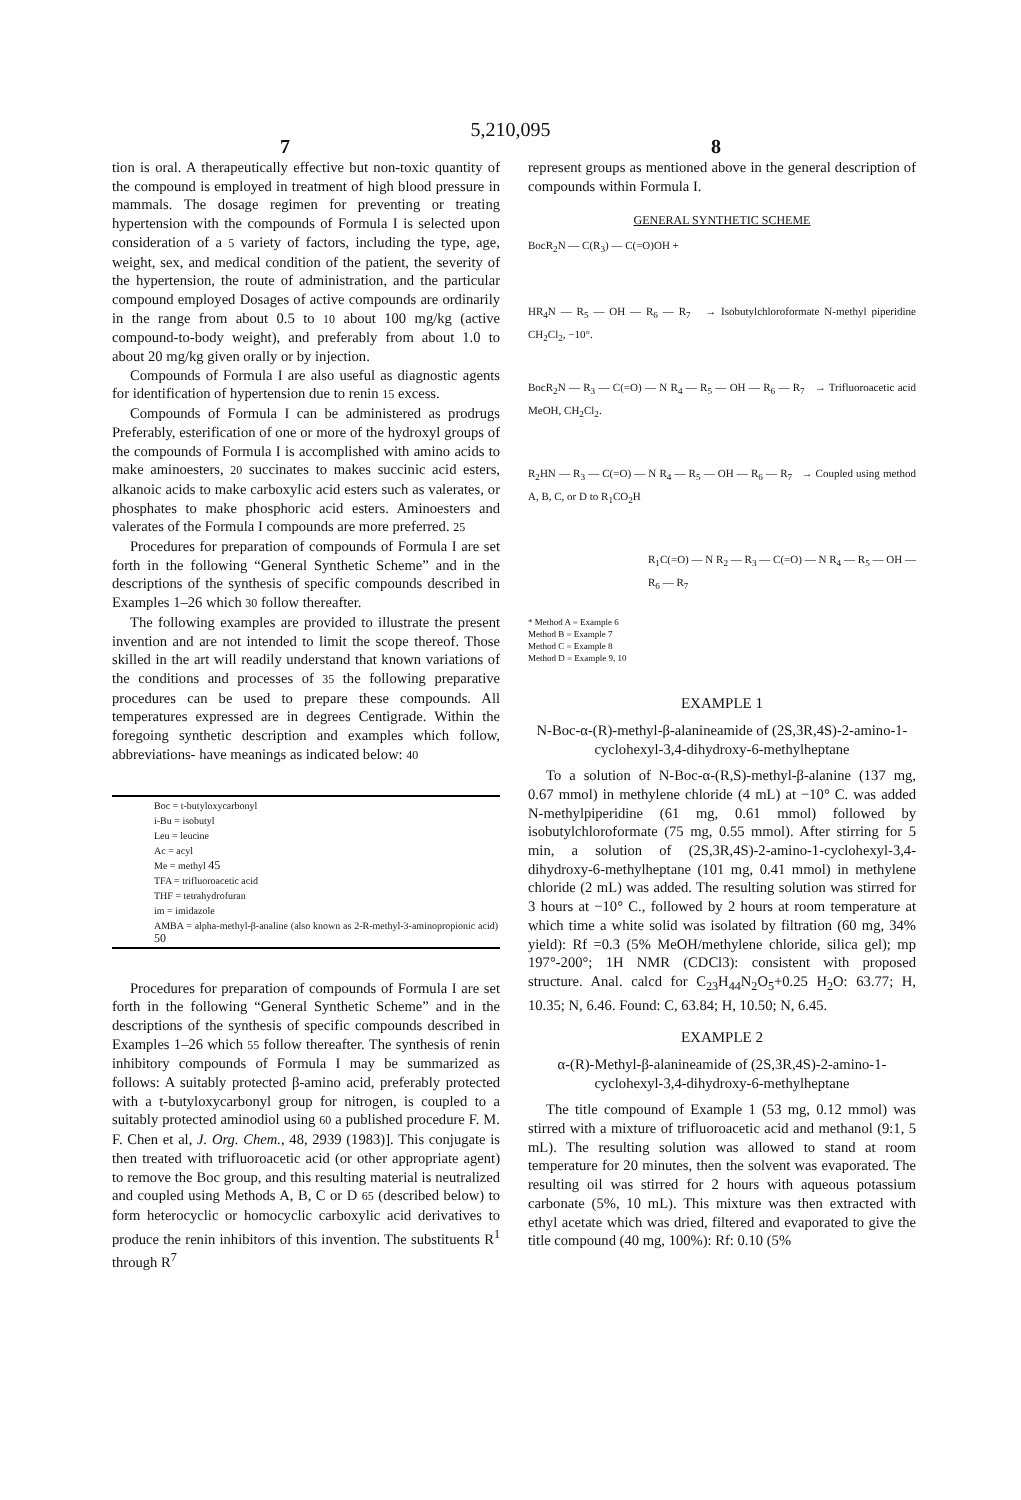5,210,095
7 8
tion is oral. A therapeutically effective but non-toxic quantity of the compound is employed in treatment of high blood pressure in mammals. The dosage regimen for preventing or treating hypertension with the compounds of Formula I is selected upon consideration of a 5 variety of factors, including the type, age, weight, sex, and medical condition of the patient, the severity of the hypertension, the route of administration, and the particular compound employed Dosages of active compounds are ordinarily in the range from about 0.5 to 10 about 100 mg/kg (active compound-to-body weight), and preferably from about 1.0 to about 20 mg/kg given orally or by injection.
Compounds of Formula I are also useful as diagnostic agents for identification of hypertension due to renin 15 excess.
Compounds of Formula I can be administered as prodrugs Preferably, esterification of one or more of the hydroxyl groups of the compounds of Formula I is accomplished with amino acids to make aminoesters, 20 succinates to makes succinic acid esters, alkanoic acids to make carboxylic acid esters such as valerates, or phosphates to make phosphoric acid esters. Aminoesters and valerates of the Formula I compounds are more preferred. 25
Procedures for preparation of compounds of Formula I are set forth in the following “General Synthetic Scheme” and in the descriptions of the synthesis of specific compounds described in Examples 1–26 which 30 follow thereafter.
The following examples are provided to illustrate the present invention and are not intended to limit the scope thereof. Those skilled in the art will readily understand that known variations of the conditions and processes of 35 the following preparative procedures can be used to prepare these compounds. All temperatures expressed are in degrees Centigrade. Within the foregoing synthetic description and examples which follow, abbreviations- have meanings as indicated below: 40
| Boc = t-butyloxycarbonyl |
| i-Bu = isobutyl |
| Leu = leucine |
| Ac = acyl |
| Me = methyl 45 |
| TFA = trifluoroacetic acid |
| THF = tetrahydrofuran |
| im = imidazole |
| AMBA = alpha-methyl-β-analine (also known as 2-R-methyl-3-aminopropionic acid) 50 |
Procedures for preparation of compounds of Formula I are set forth in the following “General Synthetic Scheme” and in the descriptions of the synthesis of specific compounds described in Examples 1–26 which 55 follow thereafter. The synthesis of renin inhibitory compounds of Formula I may be summarized as follows: A suitably protected β-amino acid, preferably protected with a t-butyloxycarbonyl group for nitrogen, is coupled to a suitably protected aminodiol using 60 a published procedure F. M. F. Chen et al, J. Org. Chem., 48, 2939 (1983)]. This conjugate is then treated with trifluoroacetic acid (or other appropriate agent) to remove the Boc group, and this resulting material is neutralized and coupled using Methods A, B, C or D 65 (described below) to form heterocyclic or homocyclic carboxylic acid derivatives to produce the renin inhibitors of this invention. The substituents R<sup>1</sup> through R<sup>7</sup>
represent groups as mentioned above in the general description of compounds within Formula I.
GENERAL SYNTHETIC SCHEME
BocR<sub>2</sub>N — C(R<sub>3</sub>) — C(=O)OH +
HR<sub>4</sub>N — R<sub>5</sub> — OH — R<sub>6</sub> — R<sub>7</sub> → Isobutylchloroformate N-methyl piperidine CH<sub>2</sub>Cl<sub>2</sub>, −10°.
BocR<sub>2</sub>N — R<sub>3</sub> — C(=O) — N R<sub>4</sub> — R<sub>5</sub> — OH — R<sub>6</sub> — R<sub>7</sub> → Trifluoroacetic acid MeOH, CH<sub>2</sub>Cl<sub>2</sub>.
R<sub>2</sub>HN — R<sub>3</sub> — C(=O) — N R<sub>4</sub> — R<sub>5</sub> — OH — R<sub>6</sub> — R<sub>7</sub> → Coupled using method A, B, C, or D to R<sub>1</sub>CO<sub>2</sub>H
R<sub>1</sub>C(=O) — N R<sub>2</sub> — R<sub>3</sub> — C(=O) — N R<sub>4</sub> — R<sub>5</sub> — OH — R<sub>6</sub> — R<sub>7</sub>
* Method A = Example 6
Method B = Example 7
Method C = Example 8
Method D = Example 9, 10
EXAMPLE 1
N-Boc-α-(R)-methyl-β-alanineamide of (2S,3R,4S)-2-amino-1-cyclohexyl-3,4-dihydroxy-6-methylheptane
To a solution of N-Boc-α-(R,S)-methyl-β-alanine (137 mg, 0.67 mmol) in methylene chloride (4 mL) at −10° C. was added N-methylpiperidine (61 mg, 0.61 mmol) followed by isobutylchloroformate (75 mg, 0.55 mmol). After stirring for 5 min, a solution of (2S,3R,4S)-2-amino-1-cyclohexyl-3,4-dihydroxy-6-methylheptane (101 mg, 0.41 mmol) in methylene chloride (2 mL) was added. The resulting solution was stirred for 3 hours at −10° C., followed by 2 hours at room temperature at which time a white solid was isolated by filtration (60 mg, 34% yield): Rf =0.3 (5% MeOH/methylene chloride, silica gel); mp 197°-200°; 1H NMR (CDCl3): consistent with proposed structure. Anal. calcd for C<sub>23</sub>H<sub>44</sub>N<sub>2</sub>O<sub>5</sub>+0.25 H<sub>2</sub>O: 63.77; H, 10.35; N, 6.46. Found: C, 63.84; H, 10.50; N, 6.45.
EXAMPLE 2
α-(R)-Methyl-β-alanineamide of (2S,3R,4S)-2-amino-1-cyclohexyl-3,4-dihydroxy-6-methylheptane
The title compound of Example 1 (53 mg, 0.12 mmol) was stirred with a mixture of trifluoroacetic acid and methanol (9:1, 5 mL). The resulting solution was allowed to stand at room temperature for 20 minutes, then the solvent was evaporated. The resulting oil was stirred for 2 hours with aqueous potassium carbonate (5%, 10 mL). This mixture was then extracted with ethyl acetate which was dried, filtered and evaporated to give the title compound (40 mg, 100%): Rf: 0.10 (5%